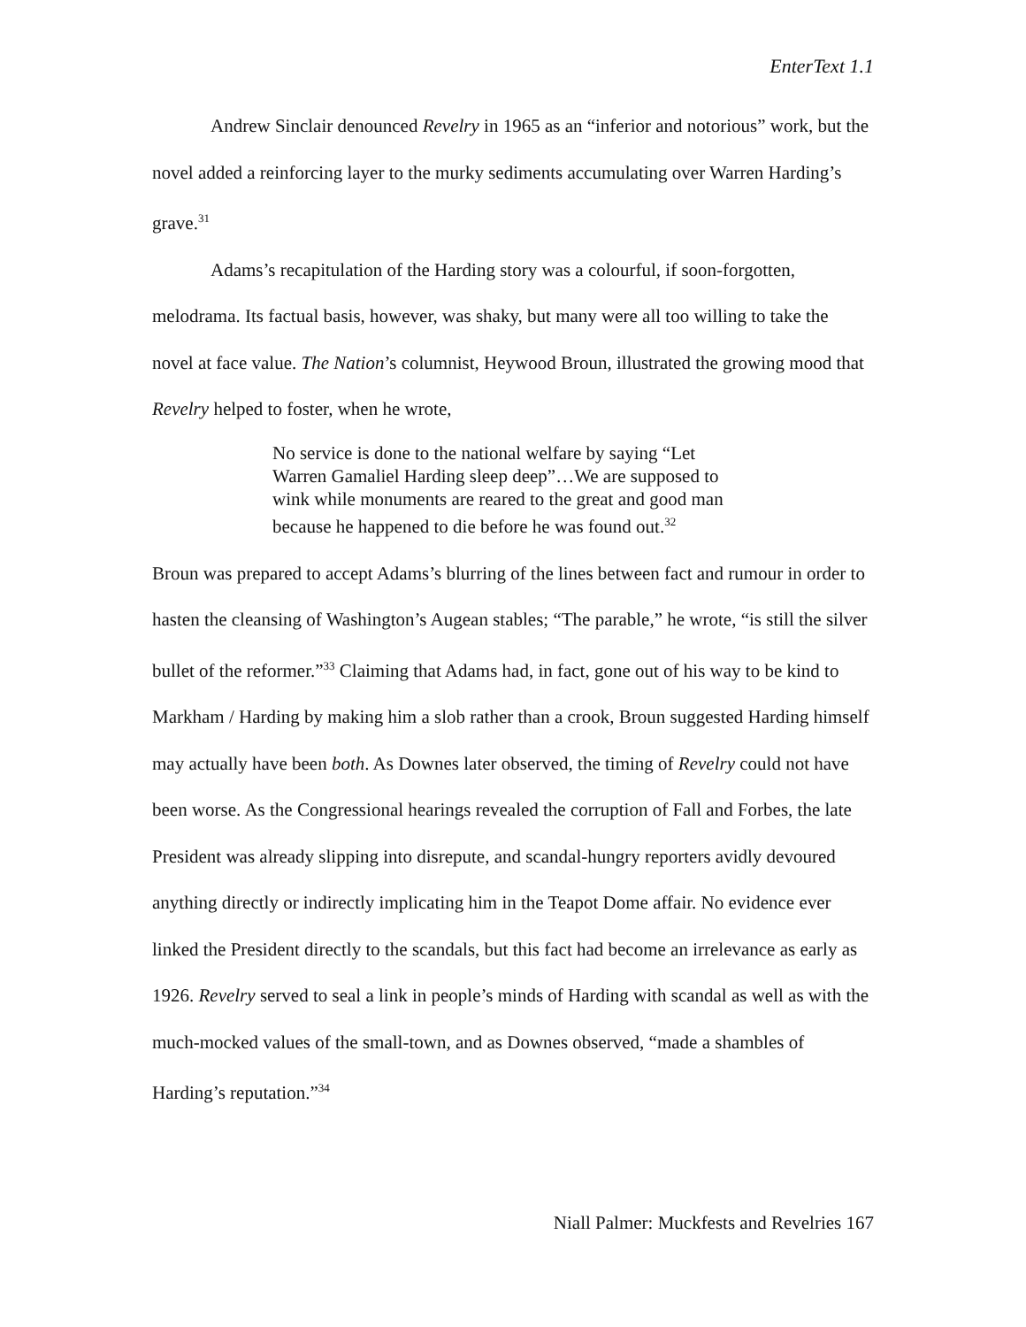EnterText 1.1
Andrew Sinclair denounced Revelry in 1965 as an “inferior and notorious” work, but the novel added a reinforcing layer to the murky sediments accumulating over Warren Harding’s grave.<sup>31</sup>
Adams’s recapitulation of the Harding story was a colourful, if soon-forgotten, melodrama. Its factual basis, however, was shaky, but many were all too willing to take the novel at face value. The Nation’s columnist, Heywood Broun, illustrated the growing mood that Revelry helped to foster, when he wrote,
No service is done to the national welfare by saying “Let Warren Gamaliel Harding sleep deep”…We are supposed to wink while monuments are reared to the great and good man because he happened to die before he was found out.<sup>32</sup>
Broun was prepared to accept Adams’s blurring of the lines between fact and rumour in order to hasten the cleansing of Washington’s Augean stables; “The parable,” he wrote, “is still the silver bullet of the reformer.”<sup>33</sup> Claiming that Adams had, in fact, gone out of his way to be kind to Markham / Harding by making him a slob rather than a crook, Broun suggested Harding himself may actually have been both. As Downes later observed, the timing of Revelry could not have been worse. As the Congressional hearings revealed the corruption of Fall and Forbes, the late President was already slipping into disrepute, and scandal-hungry reporters avidly devoured anything directly or indirectly implicating him in the Teapot Dome affair. No evidence ever linked the President directly to the scandals, but this fact had become an irrelevance as early as 1926. Revelry served to seal a link in people’s minds of Harding with scandal as well as with the much-mocked values of the small-town, and as Downes observed, “made a shambles of Harding’s reputation.”<sup>34</sup>
Niall Palmer: Muckfests and Revelries 167